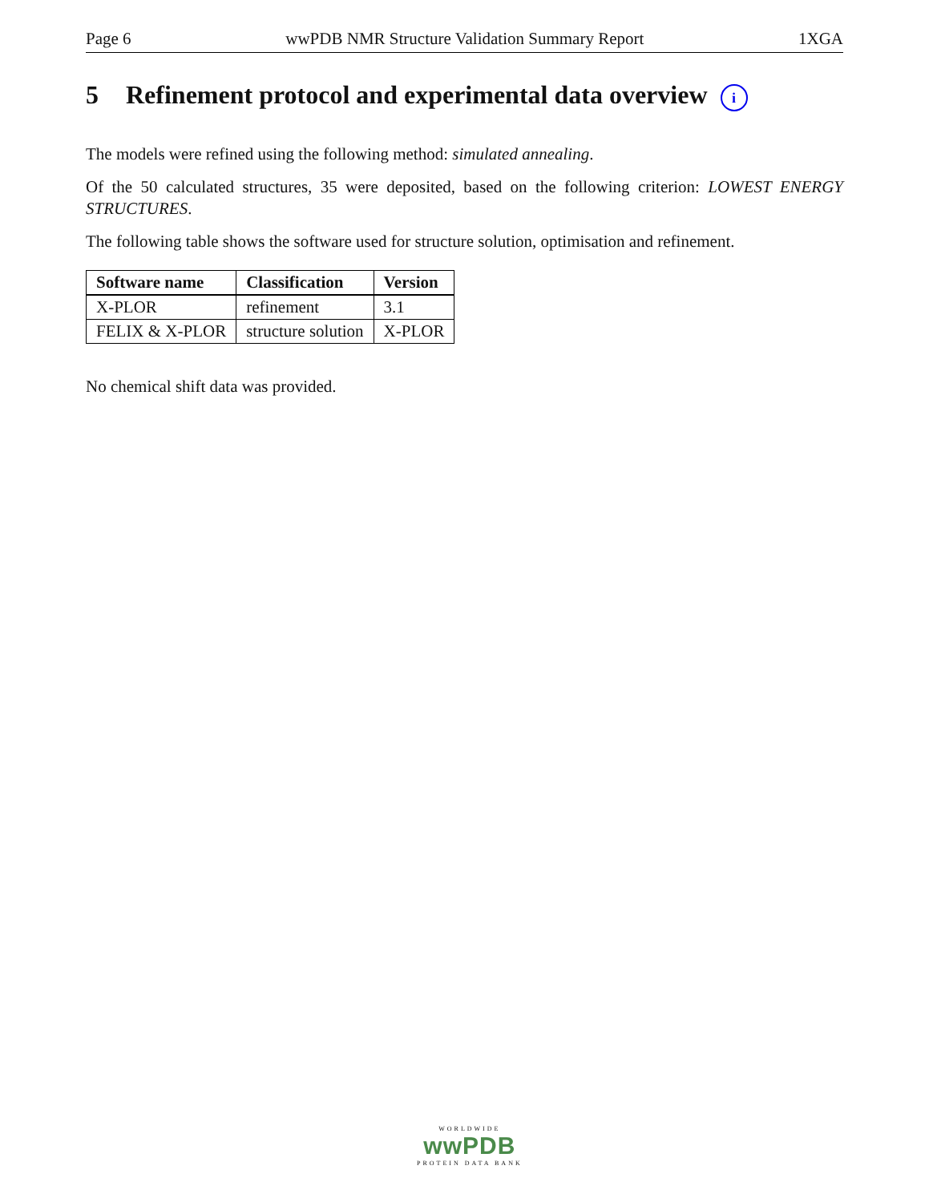Page 6 wwPDB NMR Structure Validation Summary Report 1XGA
5 Refinement protocol and experimental data overview i
The models were refined using the following method: simulated annealing.
Of the 50 calculated structures, 35 were deposited, based on the following criterion: LOWEST ENERGY STRUCTURES.
The following table shows the software used for structure solution, optimisation and refinement.
| Software name | Classification | Version |
| --- | --- | --- |
| X-PLOR | refinement | 3.1 |
| FELIX & X-PLOR | structure solution | X-PLOR |
No chemical shift data was provided.
WORLDWIDE
wwPDB
PROTEIN DATA BANK